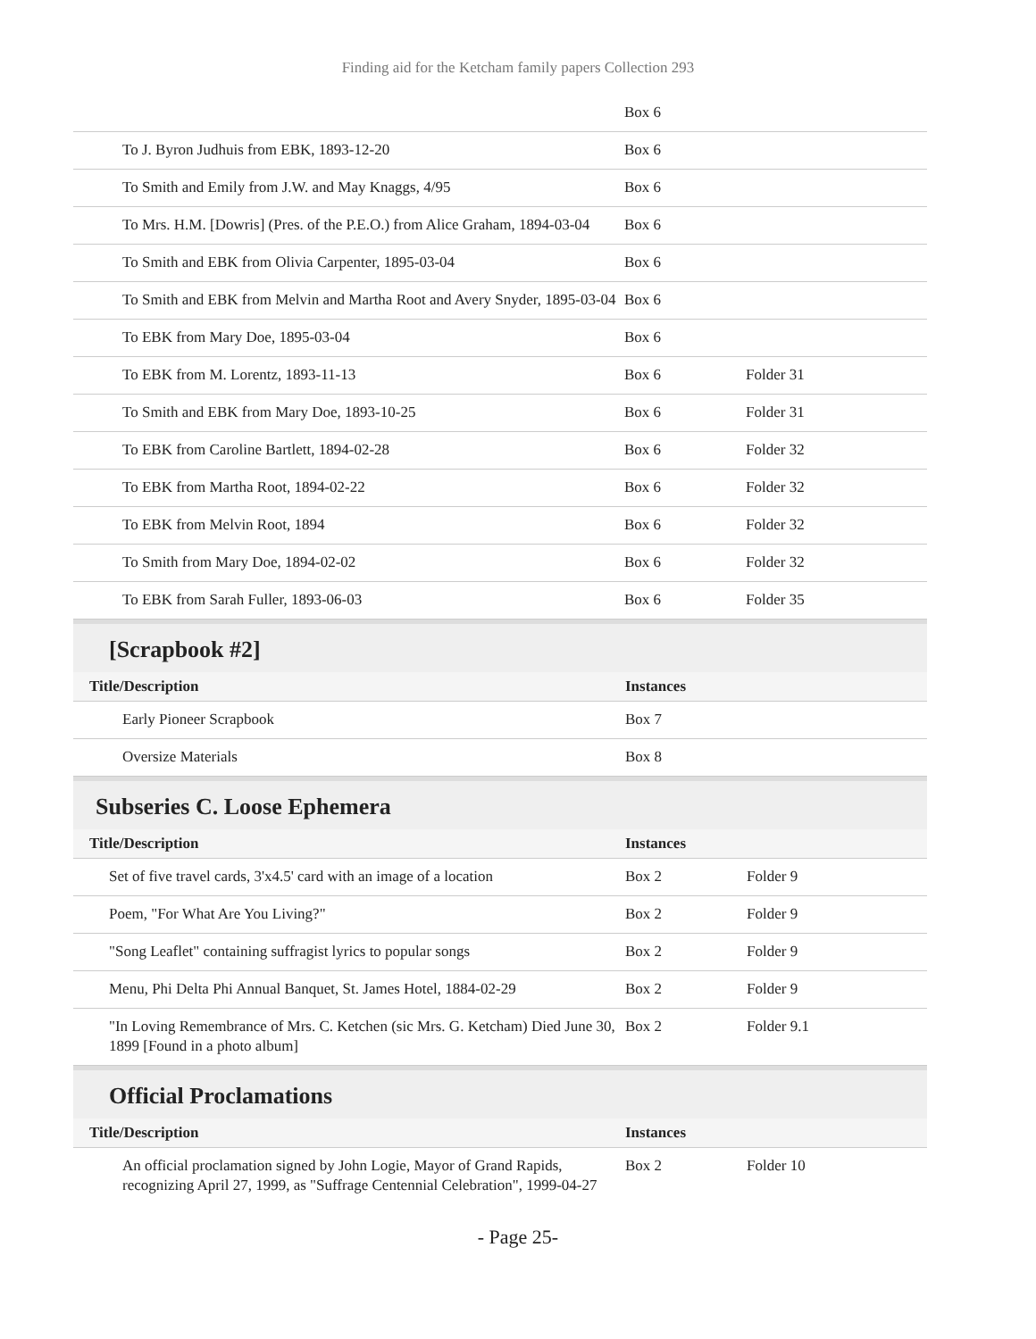Finding aid for the Ketcham family papers Collection 293
| | Box 6 | |
| To J. Byron Judhuis from EBK, 1893-12-20 | Box 6 | |
| To Smith and Emily from J.W. and May Knaggs, 4/95 | Box 6 | |
| To Mrs. H.M. [Dowris] (Pres. of the P.E.O.) from Alice Graham, 1894-03-04 | Box 6 | |
| To Smith and EBK from Olivia Carpenter, 1895-03-04 | Box 6 | |
| To Smith and EBK from Melvin and Martha Root and Avery Snyder, 1895-03-04 | Box 6 | |
| To EBK from Mary Doe, 1895-03-04 | Box 6 | |
| To EBK from M. Lorentz, 1893-11-13 | Box 6 | Folder 31 |
| To Smith and EBK from Mary Doe, 1893-10-25 | Box 6 | Folder 31 |
| To EBK from Caroline Bartlett, 1894-02-28 | Box 6 | Folder 32 |
| To EBK from Martha Root, 1894-02-22 | Box 6 | Folder 32 |
| To EBK from Melvin Root, 1894 | Box 6 | Folder 32 |
| To Smith from Mary Doe, 1894-02-02 | Box 6 | Folder 32 |
| To EBK from Sarah Fuller, 1893-06-03 | Box 6 | Folder 35 |
[Scrapbook #2]
| Title/Description | Instances | |
| --- | --- | --- |
| Early Pioneer Scrapbook | Box 7 | |
| Oversize Materials | Box 8 | |
Subseries C. Loose Ephemera
| Title/Description | Instances | |
| --- | --- | --- |
| Set of five travel cards, 3'x4.5' card with an image of a location | Box 2 | Folder 9 |
| Poem, "For What Are You Living?" | Box 2 | Folder 9 |
| "Song Leaflet" containing suffragist lyrics to popular songs | Box 2 | Folder 9 |
| Menu, Phi Delta Phi Annual Banquet, St. James Hotel, 1884-02-29 | Box 2 | Folder 9 |
| "In Loving Remembrance of Mrs. C. Ketchen (sic Mrs. G. Ketcham) Died June 30, 1899 [Found in a photo album] | Box 2 | Folder 9.1 |
Official Proclamations
| Title/Description | Instances | |
| --- | --- | --- |
| An official proclamation signed by John Logie, Mayor of Grand Rapids, recognizing April 27, 1999, as "Suffrage Centennial Celebration", 1999-04-27 | Box 2 | Folder 10 |
- Page 25-